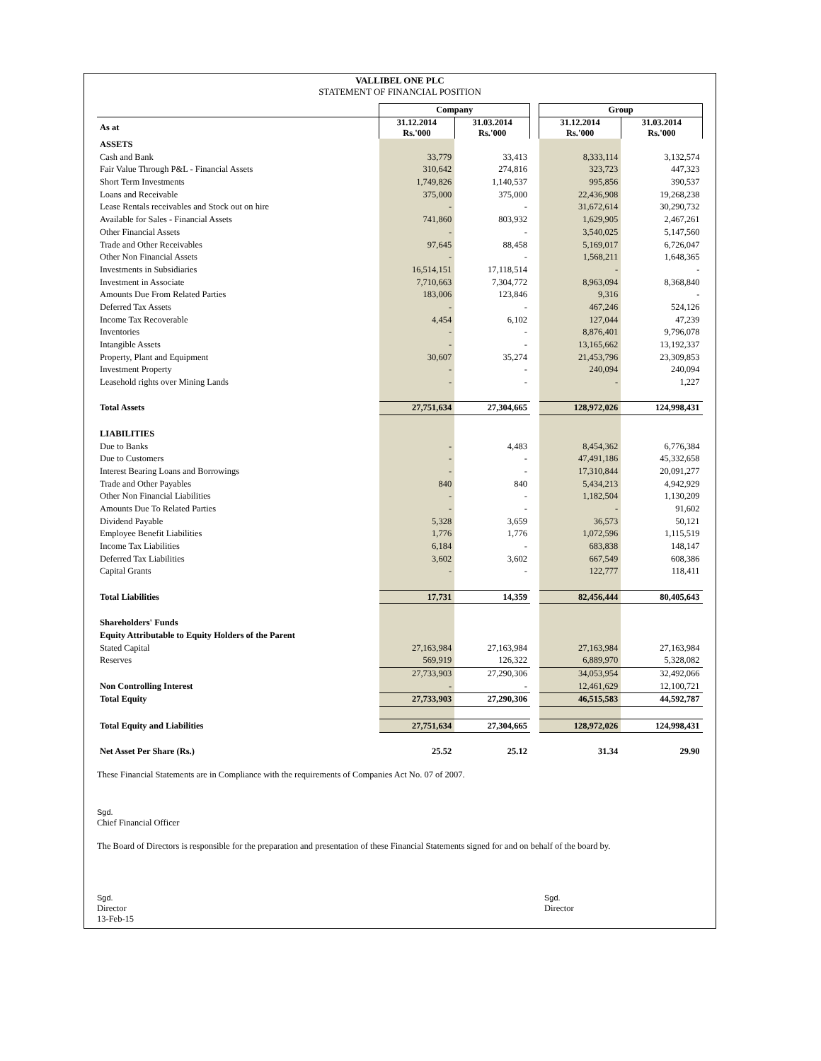VALLIBEL ONE PLC
STATEMENT OF FINANCIAL POSITION
| | Company | | | Group | |
| --- | --- | --- | --- | --- | --- |
| As at | 31.12.2014 Rs.'000 | 31.03.2014 Rs.'000 | | 31.12.2014 Rs.'000 | 31.03.2014 Rs.'000 |
| ASSETS | | | | | |
| Cash and Bank | 33,779 | 33,413 | | 8,333,114 | 3,132,574 |
| Fair Value Through P&L - Financial Assets | 310,642 | 274,816 | | 323,723 | 447,323 |
| Short Term Investments | 1,749,826 | 1,140,537 | | 995,856 | 390,537 |
| Loans and Receivable | 375,000 | 375,000 | | 22,436,908 | 19,268,238 |
| Lease Rentals receivables and Stock out on hire | - | - | | 31,672,614 | 30,290,732 |
| Available for Sales - Financial Assets | 741,860 | 803,932 | | 1,629,905 | 2,467,261 |
| Other Financial Assets | - | - | | 3,540,025 | 5,147,560 |
| Trade and Other Receivables | 97,645 | 88,458 | | 5,169,017 | 6,726,047 |
| Other Non Financial Assets | - | - | | 1,568,211 | 1,648,365 |
| Investments in Subsidiaries | 16,514,151 | 17,118,514 | | - | - |
| Investment in Associate | 7,710,663 | 7,304,772 | | 8,963,094 | 8,368,840 |
| Amounts Due From Related Parties | 183,006 | 123,846 | | 9,316 | - |
| Deferred Tax Assets | - | - | | 467,246 | 524,126 |
| Income Tax Recoverable | 4,454 | 6,102 | | 127,044 | 47,239 |
| Inventories | - | - | | 8,876,401 | 9,796,078 |
| Intangible Assets | - | - | | 13,165,662 | 13,192,337 |
| Property, Plant and Equipment | 30,607 | 35,274 | | 21,453,796 | 23,309,853 |
| Investment Property | - | - | | 240,094 | 240,094 |
| Leasehold rights over Mining Lands | - | - | | - | 1,227 |
| Total Assets | 27,751,634 | 27,304,665 | | 128,972,026 | 124,998,431 |
| LIABILITIES | | | | | |
| Due to Banks | - | 4,483 | | 8,454,362 | 6,776,384 |
| Due to Customers | - | - | | 47,491,186 | 45,332,658 |
| Interest Bearing Loans and Borrowings | - | - | | 17,310,844 | 20,091,277 |
| Trade and Other Payables | 840 | 840 | | 5,434,213 | 4,942,929 |
| Other Non Financial Liabilities | - | - | | 1,182,504 | 1,130,209 |
| Amounts Due To Related Parties | - | - | | - | 91,602 |
| Dividend Payable | 5,328 | 3,659 | | 36,573 | 50,121 |
| Employee Benefit Liabilities | 1,776 | 1,776 | | 1,072,596 | 1,115,519 |
| Income Tax Liabilities | 6,184 | - | | 683,838 | 148,147 |
| Deferred Tax Liabilities | 3,602 | 3,602 | | 667,549 | 608,386 |
| Capital Grants | - | - | | 122,777 | 118,411 |
| Total Liabilities | 17,731 | 14,359 | | 82,456,444 | 80,405,643 |
| Shareholders' Funds | | | | | |
| Equity Attributable to Equity Holders of the Parent | | | | | |
| Stated Capital | 27,163,984 | 27,163,984 | | 27,163,984 | 27,163,984 |
| Reserves | 569,919 | 126,322 | | 6,889,970 | 5,328,082 |
| | 27,733,903 | 27,290,306 | | 34,053,954 | 32,492,066 |
| Non Controlling Interest | - | - | | 12,461,629 | 12,100,721 |
| Total Equity | 27,733,903 | 27,290,306 | | 46,515,583 | 44,592,787 |
| Total Equity and Liabilities | 27,751,634 | 27,304,665 | | 128,972,026 | 124,998,431 |
| Net Asset Per Share (Rs.) | 25.52 | 25.12 | | 31.34 | 29.90 |
These Financial Statements are in Compliance with the requirements of Companies Act No. 07 of 2007.
Sgd.
Chief Financial Officer
The Board of Directors is responsible for the preparation and presentation of these Financial Statements signed for and on behalf of the board by.
Sgd.
Director
13-Feb-15
Sgd.
Director